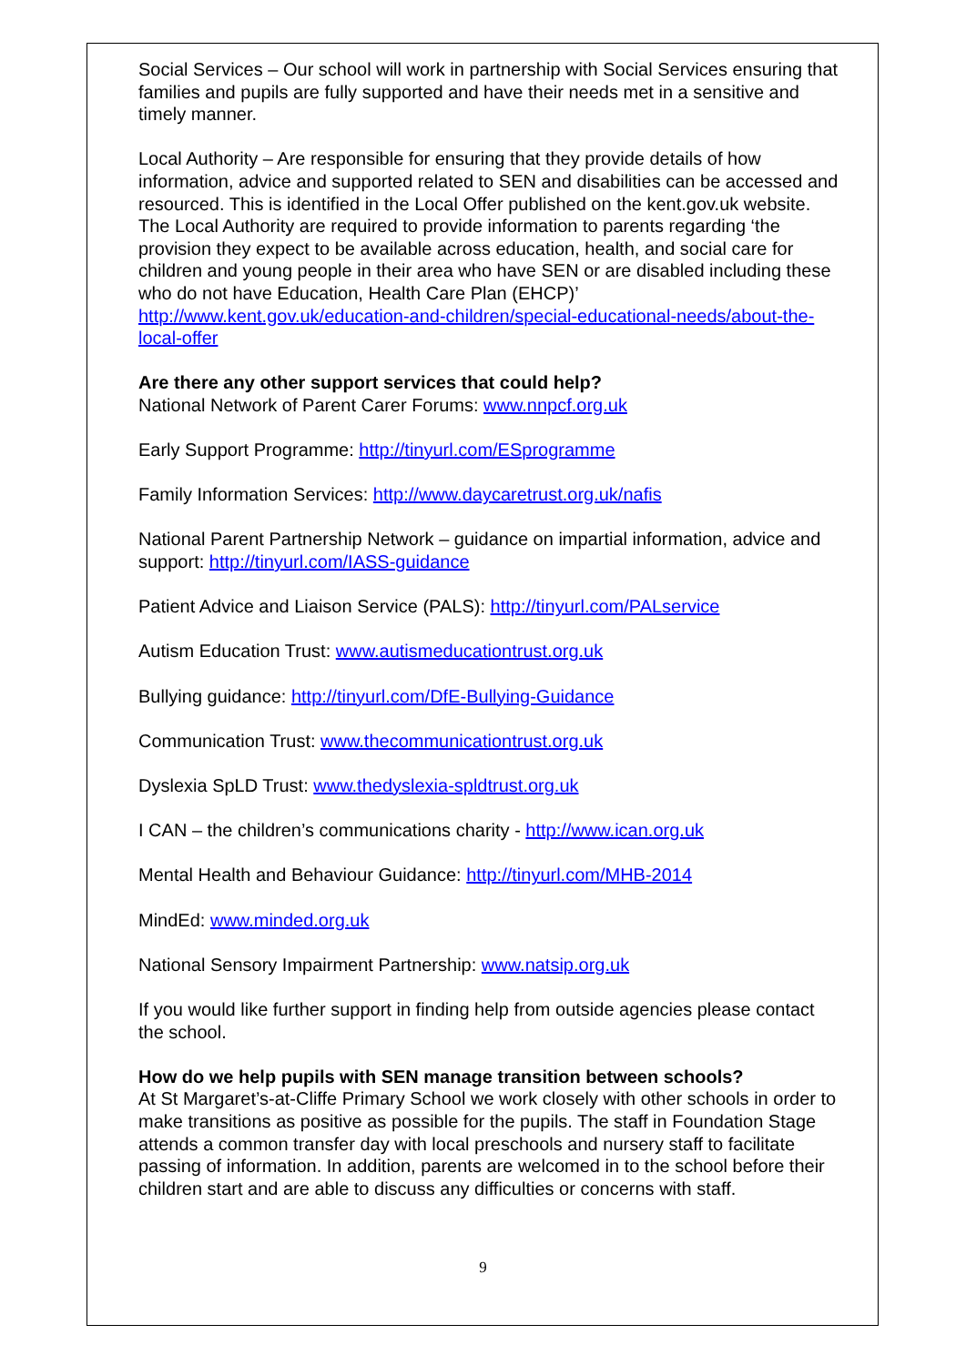Social Services – Our school will work in partnership with Social Services ensuring that families and pupils are fully supported and have their needs met in a sensitive and timely manner.
Local Authority – Are responsible for ensuring that they provide details of how information, advice and supported related to SEN and disabilities can be accessed and resourced. This is identified in the Local Offer published on the kent.gov.uk website. The Local Authority are required to provide information to parents regarding ‘the provision they expect to be available across education, health, and social care for children and young people in their area who have SEN or are disabled including these who do not have Education, Health Care Plan (EHCP)’ http://www.kent.gov.uk/education-and-children/special-educational-needs/about-the-local-offer
Are there any other support services that could help?
National Network of Parent Carer Forums: www.nnpcf.org.uk
Early Support Programme: http://tinyurl.com/ESprogramme
Family Information Services: http://www.daycaretrust.org.uk/nafis
National Parent Partnership Network – guidance on impartial information, advice and support: http://tinyurl.com/IASS-guidance
Patient Advice and Liaison Service (PALS): http://tinyurl.com/PALservice
Autism Education Trust: www.autismeducationtrust.org.uk
Bullying guidance: http://tinyurl.com/DfE-Bullying-Guidance
Communication Trust: www.thecommunicationtrust.org.uk
Dyslexia SpLD Trust: www.thedyslexia-spldtrust.org.uk
I CAN – the children’s communications charity - http://www.ican.org.uk
Mental Health and Behaviour Guidance: http://tinyurl.com/MHB-2014
MindEd: www.minded.org.uk
National Sensory Impairment Partnership: www.natsip.org.uk
If you would like further support in finding help from outside agencies please contact the school.
How do we help pupils with SEN manage transition between schools?
At St Margaret’s-at-Cliffe Primary School we work closely with other schools in order to make transitions as positive as possible for the pupils. The staff in Foundation Stage attends a common transfer day with local preschools and nursery staff to facilitate passing of information. In addition, parents are welcomed in to the school before their children start and are able to discuss any difficulties or concerns with staff.
9